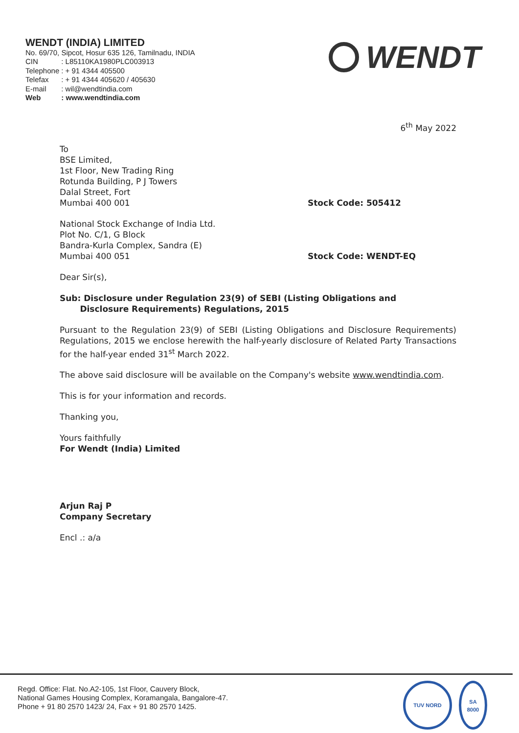WENDT (INDIA) LIMITED
No. 69/70, Sipcot, Hosur 635 126, Tamilnadu, INDIA
| CIN | : L85110KA1980PLC003913 |
| Telephone | : + 91 4344 405500 |
| Telefax | : + 91 4344 405620 / 405630 |
| E-mail | : wil@wendtindia.com |
| Web | : www.wendtindia.com |
WENDT
6<sup>th</sup> May 2022
To
BSE Limited,
1st Floor, New Trading Ring
Rotunda Building, P J Towers
Dalal Street, Fort
Mumbai 400 001
Stock Code: 505412
National Stock Exchange of India Ltd.
Plot No. C/1, G Block
Bandra-Kurla Complex, Sandra (E)
Mumbai 400 051
Stock Code: WENDT-EQ
Dear Sir(s),
Sub: Disclosure under Regulation 23(9) of SEBI (Listing Obligations and
Disclosure Requirements) Regulations, 2015
Pursuant to the Regulation 23(9) of SEBI (Listing Obligations and Disclosure Requirements) Regulations, 2015 we enclose herewith the half-yearly disclosure of Related Party Transactions for the half-year ended 31<sup>st</sup> March 2022.
The above said disclosure will be available on the Company's website www.wendtindia.com.
This is for your information and records.
Thanking you,
Yours faithfully
For Wendt (India) Limited
Arjun Raj P
Company Secretary
Encl .: a/a
Regd. Office: Flat. No.A2-105, 1st Floor, Cauvery Block,
National Games Housing Complex, Koramangala, Bangalore-47.
Phone + 91 80 2570 1423/ 24, Fax + 91 80 2570 1425.
TUV NORD
SA
8000